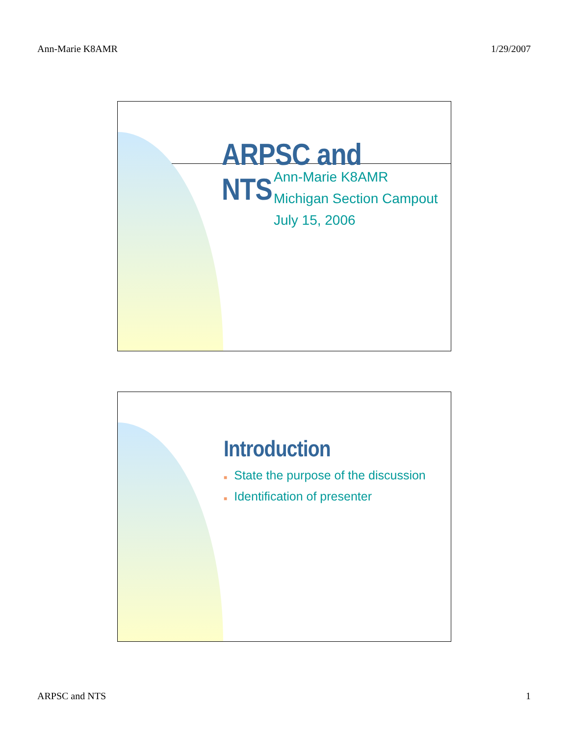Ann-Marie K8AMR 1/29/2007
ARPSC and NTS
Ann-Marie K8AMR
Michigan Section Campout
July 15, 2006
Introduction
■ State the purpose of the discussion
■ Identification of presenter
ARPSC and NTS 1